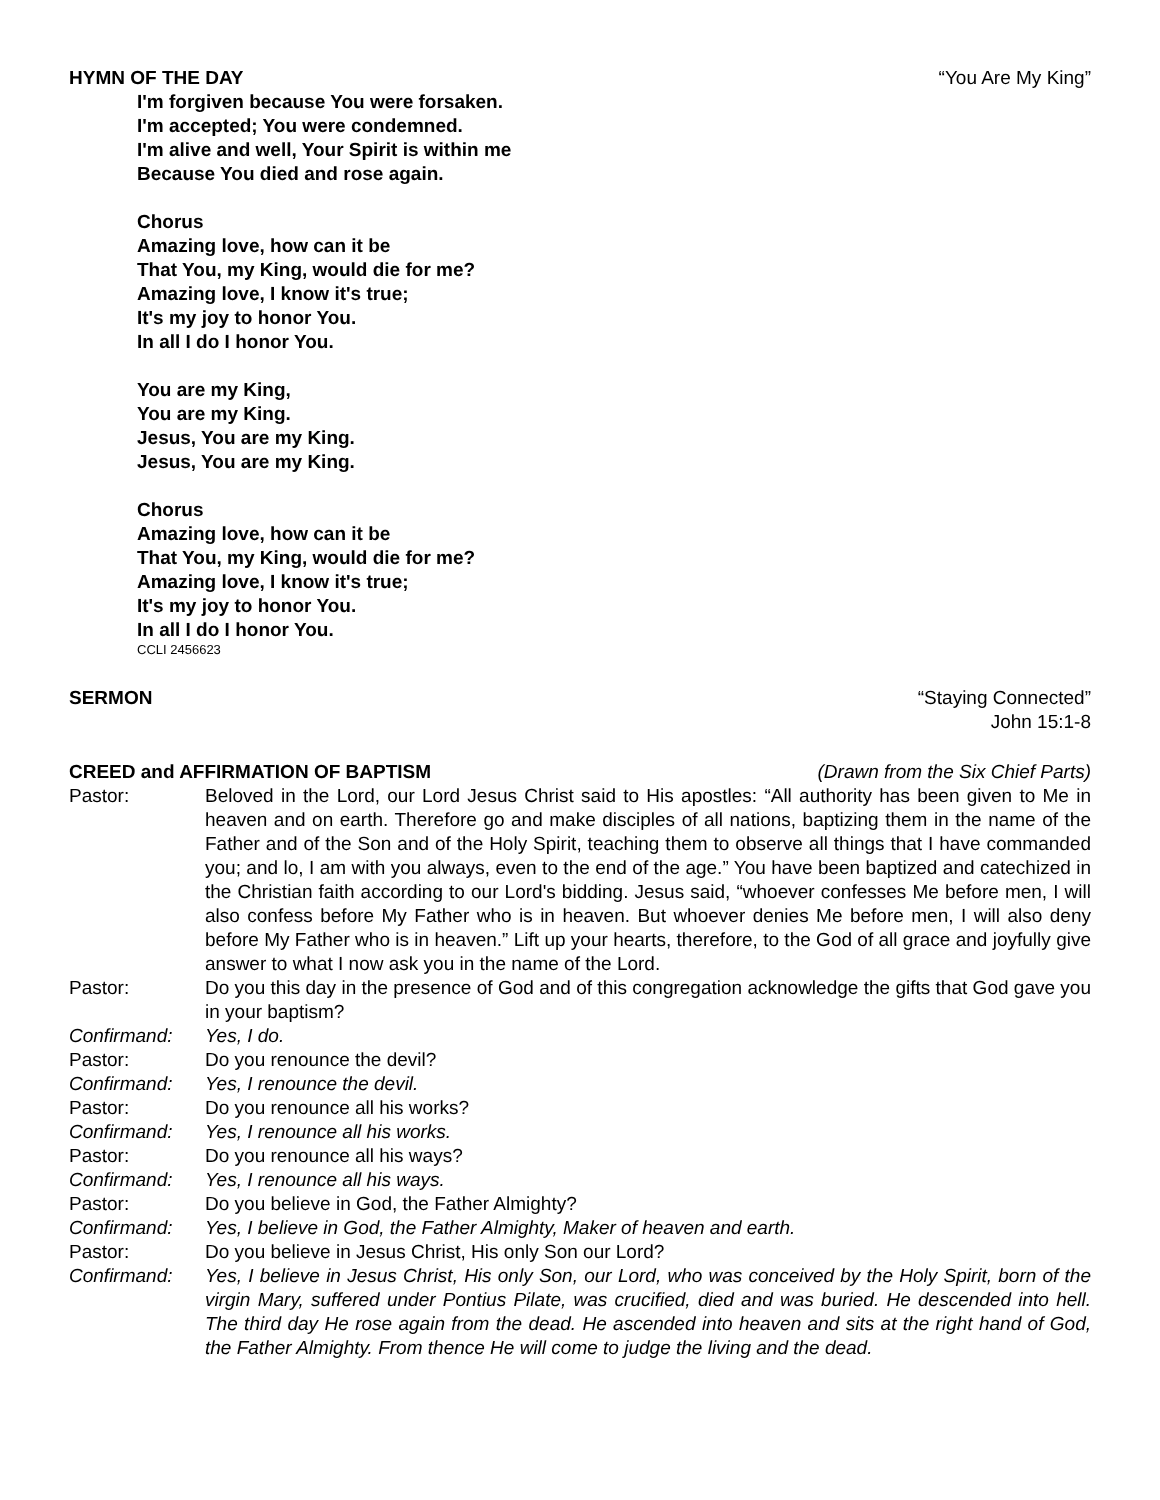HYMN OF THE DAY “You Are My King”
I'm forgiven because You were forsaken.
I'm accepted; You were condemned.
I'm alive and well, Your Spirit is within me
Because You died and rose again.
Chorus
Amazing love, how can it be
That You, my King, would die for me?
Amazing love, I know it's true;
It's my joy to honor You.
In all I do I honor You.
You are my King,
You are my King.
Jesus, You are my King.
Jesus, You are my King.
Chorus
Amazing love, how can it be
That You, my King, would die for me?
Amazing love, I know it's true;
It's my joy to honor You.
In all I do I honor You.
CCLI 2456623
SERMON “Staying Connected”
John 15:1-8
CREED and AFFIRMATION OF BAPTISM (Drawn from the Six Chief Parts)
Pastor: Beloved in the Lord, our Lord Jesus Christ said to His apostles: “All authority has been given to Me in heaven and on earth. Therefore go and make disciples of all nations, baptizing them in the name of the Father and of the Son and of the Holy Spirit, teaching them to observe all things that I have commanded you; and lo, I am with you always, even to the end of the age.” You have been baptized and catechized in the Christian faith according to our Lord's bidding. Jesus said, “whoever confesses Me before men, I will also confess before My Father who is in heaven. But whoever denies Me before men, I will also deny before My Father who is in heaven.” Lift up your hearts, therefore, to the God of all grace and joyfully give answer to what I now ask you in the name of the Lord.
Pastor: Do you this day in the presence of God and of this congregation acknowledge the gifts that God gave you in your baptism?
Confirmand: Yes, I do.
Pastor: Do you renounce the devil?
Confirmand: Yes, I renounce the devil.
Pastor: Do you renounce all his works?
Confirmand: Yes, I renounce all his works.
Pastor: Do you renounce all his ways?
Confirmand: Yes, I renounce all his ways.
Pastor: Do you believe in God, the Father Almighty?
Confirmand: Yes, I believe in God, the Father Almighty, Maker of heaven and earth.
Pastor: Do you believe in Jesus Christ, His only Son our Lord?
Confirmand: Yes, I believe in Jesus Christ, His only Son, our Lord, who was conceived by the Holy Spirit, born of the virgin Mary, suffered under Pontius Pilate, was crucified, died and was buried. He descended into hell. The third day He rose again from the dead. He ascended into heaven and sits at the right hand of God, the Father Almighty. From thence He will come to judge the living and the dead.